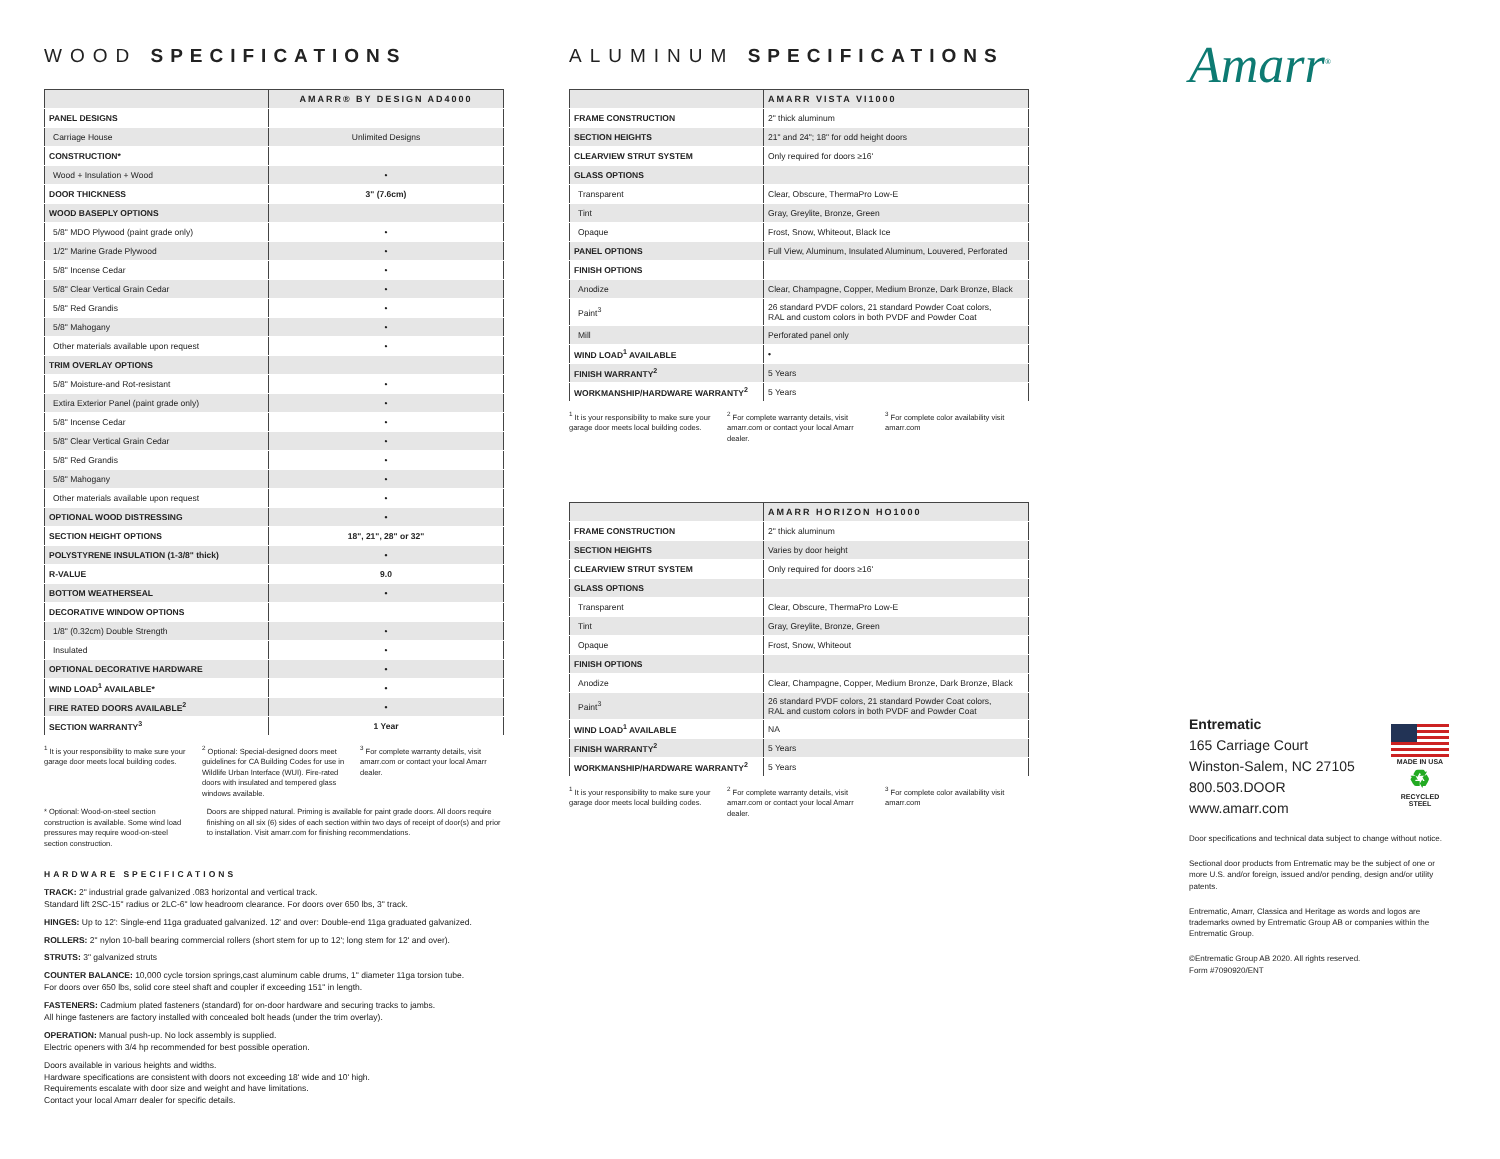WOOD SPECIFICATIONS
| | AMARR® BY DESIGN AD4000 |
| --- | --- |
| PANEL DESIGNS | |
| Carriage House | Unlimited Designs |
| CONSTRUCTION* | |
| Wood + Insulation + Wood | • |
| DOOR THICKNESS | 3" (7.6cm) |
| WOOD BASEPLY OPTIONS | |
| 5/8" MDO Plywood (paint grade only) | • |
| 1/2" Marine Grade Plywood | • |
| 5/8" Incense Cedar | • |
| 5/8" Clear Vertical Grain Cedar | • |
| 5/8" Red Grandis | • |
| 5/8" Mahogany | • |
| Other materials available upon request | • |
| TRIM OVERLAY OPTIONS | |
| 5/8" Moisture-and Rot-resistant | • |
| Extira Exterior Panel (paint grade only) | • |
| 5/8" Incense Cedar | • |
| 5/8" Clear Vertical Grain Cedar | • |
| 5/8" Red Grandis | • |
| 5/8" Mahogany | • |
| Other materials available upon request | • |
| OPTIONAL WOOD DISTRESSING | • |
| SECTION HEIGHT OPTIONS | 18", 21", 28" or 32" |
| POLYSTYRENE INSULATION (1-3/8" thick) | • |
| R-VALUE | 9.0 |
| BOTTOM WEATHERSEAL | • |
| DECORATIVE WINDOW OPTIONS | |
| 1/8" (0.32cm) Double Strength | • |
| Insulated | • |
| OPTIONAL DECORATIVE HARDWARE | • |
| WIND LOAD<sup>1</sup> AVAILABLE* | • |
| FIRE RATED DOORS AVAILABLE<sup>2</sup> | • |
| SECTION WARRANTY<sup>3</sup> | 1 Year |
<sup>1</sup> It is your responsibility to make sure your garage door meets local building codes.
<sup>2</sup> Optional: Special-designed doors meet guidelines for CA Building Codes for use in Wildlife Urban Interface (WUI). Fire-rated doors with insulated and tempered glass windows available.
<sup>3</sup> For complete warranty details, visit amarr.com or contact your local Amarr dealer.
* Optional: Wood-on-steel section construction is available. Some wind load pressures may require wood-on-steel section construction.
Doors are shipped natural. Priming is available for paint grade doors. All doors require finishing on all six (6) sides of each section within two days of receipt of door(s) and prior to installation. Visit amarr.com for finishing recommendations.
HARDWARE SPECIFICATIONS
TRACK: 2" industrial grade galvanized .083 horizontal and vertical track.
Standard lift 2SC-15" radius or 2LC-6" low headroom clearance. For doors over 650 lbs, 3" track.
HINGES: Up to 12': Single-end 11ga graduated galvanized. 12' and over: Double-end 11ga graduated galvanized.
ROLLERS: 2" nylon 10-ball bearing commercial rollers (short stem for up to 12'; long stem for 12' and over).
STRUTS: 3" galvanized struts
COUNTER BALANCE: 10,000 cycle torsion springs,cast aluminum cable drums, 1" diameter 11ga torsion tube.
For doors over 650 lbs, solid core steel shaft and coupler if exceeding 151" in length.
FASTENERS: Cadmium plated fasteners (standard) for on-door hardware and securing tracks to jambs.
All hinge fasteners are factory installed with concealed bolt heads (under the trim overlay).
OPERATION: Manual push-up. No lock assembly is supplied.
Electric openers with 3/4 hp recommended for best possible operation.
Doors available in various heights and widths.
Hardware specifications are consistent with doors not exceeding 18' wide and 10' high.
Requirements escalate with door size and weight and have limitations.
Contact your local Amarr dealer for specific details.
ALUMINUM SPECIFICATIONS
| | AMARR VISTA VI1000 |
| --- | --- |
| FRAME CONSTRUCTION | 2" thick aluminum |
| SECTION HEIGHTS | 21" and 24"; 18" for odd height doors |
| CLEARVIEW STRUT SYSTEM | Only required for doors ≥16' |
| GLASS OPTIONS | |
| Transparent | Clear, Obscure, ThermaPro Low-E |
| Tint | Gray, Greylite, Bronze, Green |
| Opaque | Frost, Snow, Whiteout, Black Ice |
| PANEL OPTIONS | Full View, Aluminum, Insulated Aluminum, Louvered, Perforated |
| FINISH OPTIONS | |
| Anodize | Clear, Champagne, Copper, Medium Bronze, Dark Bronze, Black |
| Paint<sup>3</sup> | 26 standard PVDF colors, 21 standard Powder Coat colors, RAL and custom colors in both PVDF and Powder Coat |
| Mill | Perforated panel only |
| WIND LOAD<sup>1</sup> AVAILABLE | • |
| FINISH WARRANTY<sup>2</sup> | 5 Years |
| WORKMANSHIP/HARDWARE WARRANTY<sup>2</sup> | 5 Years |
<sup>1</sup> It is your responsibility to make sure your garage door meets local building codes.
<sup>2</sup> For complete warranty details, visit amarr.com or contact your local Amarr dealer.
<sup>3</sup> For complete color availability visit amarr.com
| | AMARR HORIZON HO1000 |
| --- | --- |
| FRAME CONSTRUCTION | 2" thick aluminum |
| SECTION HEIGHTS | Varies by door height |
| CLEARVIEW STRUT SYSTEM | Only required for doors ≥16' |
| GLASS OPTIONS | |
| Transparent | Clear, Obscure, ThermaPro Low-E |
| Tint | Gray, Greylite, Bronze, Green |
| Opaque | Frost, Snow, Whiteout |
| FINISH OPTIONS | |
| Anodize | Clear, Champagne, Copper, Medium Bronze, Dark Bronze, Black |
| Paint<sup>3</sup> | 26 standard PVDF colors, 21 standard Powder Coat colors, RAL and custom colors in both PVDF and Powder Coat |
| WIND LOAD<sup>1</sup> AVAILABLE | NA |
| FINISH WARRANTY<sup>2</sup> | 5 Years |
| WORKMANSHIP/HARDWARE WARRANTY<sup>2</sup> | 5 Years |
<sup>1</sup> It is your responsibility to make sure your garage door meets local building codes.
<sup>2</sup> For complete warranty details, visit amarr.com or contact your local Amarr dealer.
<sup>3</sup> For complete color availability visit amarr.com
Amarr<sup>®</sup>
Entrematic
165 Carriage Court
Winston-Salem, NC 27105
800.503.DOOR
www.amarr.com
MADE IN USA
♻
RECYCLED
STEEL
Door specifications and technical data subject to change without notice.
Sectional door products from Entrematic may be the subject of one or more U.S. and/or foreign, issued and/or pending, design and/or utility patents.
Entrematic, Amarr, Classica and Heritage as words and logos are trademarks owned by Entrematic Group AB or companies within the Entrematic Group.
©Entrematic Group AB 2020. All rights reserved.
Form #7090920/ENT